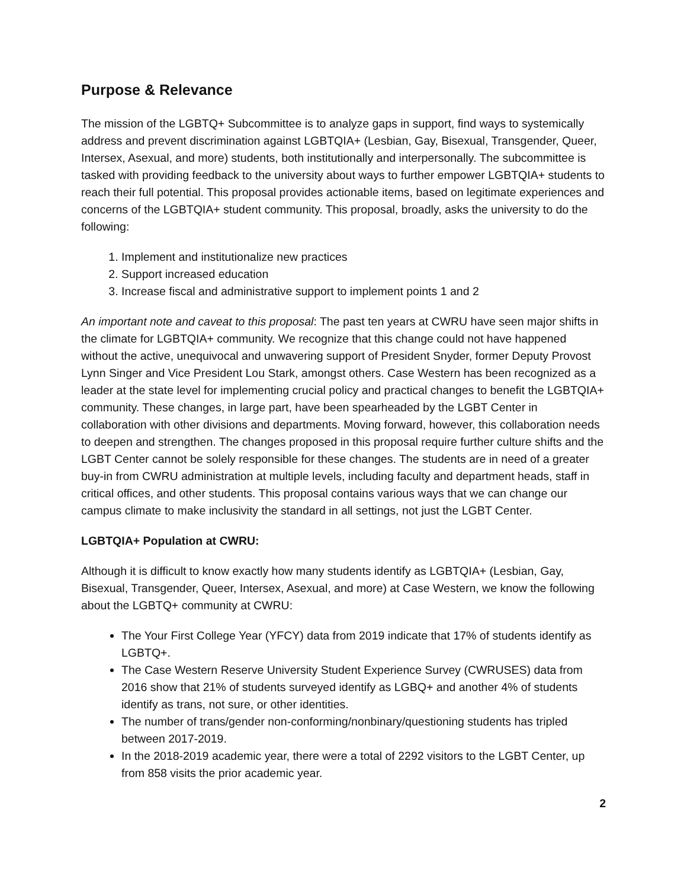Purpose & Relevance
The mission of the LGBTQ+ Subcommittee is to analyze gaps in support, find ways to systemically address and prevent discrimination against LGBTQIA+ (Lesbian, Gay, Bisexual, Transgender, Queer, Intersex, Asexual, and more) students, both institutionally and interpersonally. The subcommittee is tasked with providing feedback to the university about ways to further empower LGBTQIA+ students to reach their full potential. This proposal provides actionable items, based on legitimate experiences and concerns of the LGBTQIA+ student community. This proposal, broadly, asks the university to do the following:
1. Implement and institutionalize new practices
2. Support increased education
3. Increase fiscal and administrative support to implement points 1 and 2
An important note and caveat to this proposal: The past ten years at CWRU have seen major shifts in the climate for LGBTQIA+ community. We recognize that this change could not have happened without the active, unequivocal and unwavering support of President Snyder, former Deputy Provost Lynn Singer and Vice President Lou Stark, amongst others. Case Western has been recognized as a leader at the state level for implementing crucial policy and practical changes to benefit the LGBTQIA+ community. These changes, in large part, have been spearheaded by the LGBT Center in collaboration with other divisions and departments. Moving forward, however, this collaboration needs to deepen and strengthen. The changes proposed in this proposal require further culture shifts and the LGBT Center cannot be solely responsible for these changes. The students are in need of a greater buy-in from CWRU administration at multiple levels, including faculty and department heads, staff in critical offices, and other students. This proposal contains various ways that we can change our campus climate to make inclusivity the standard in all settings, not just the LGBT Center.
LGBTQIA+ Population at CWRU:
Although it is difficult to know exactly how many students identify as LGBTQIA+ (Lesbian, Gay, Bisexual, Transgender, Queer, Intersex, Asexual, and more) at Case Western, we know the following about the LGBTQ+ community at CWRU:
The Your First College Year (YFCY) data from 2019 indicate that 17% of students identify as LGBTQ+.
The Case Western Reserve University Student Experience Survey (CWRUSES) data from 2016 show that 21% of students surveyed identify as LGBQ+ and another 4% of students identify as trans, not sure, or other identities.
The number of trans/gender non-conforming/nonbinary/questioning students has tripled between 2017-2019.
In the 2018-2019 academic year, there were a total of 2292 visitors to the LGBT Center, up from 858 visits the prior academic year.
2